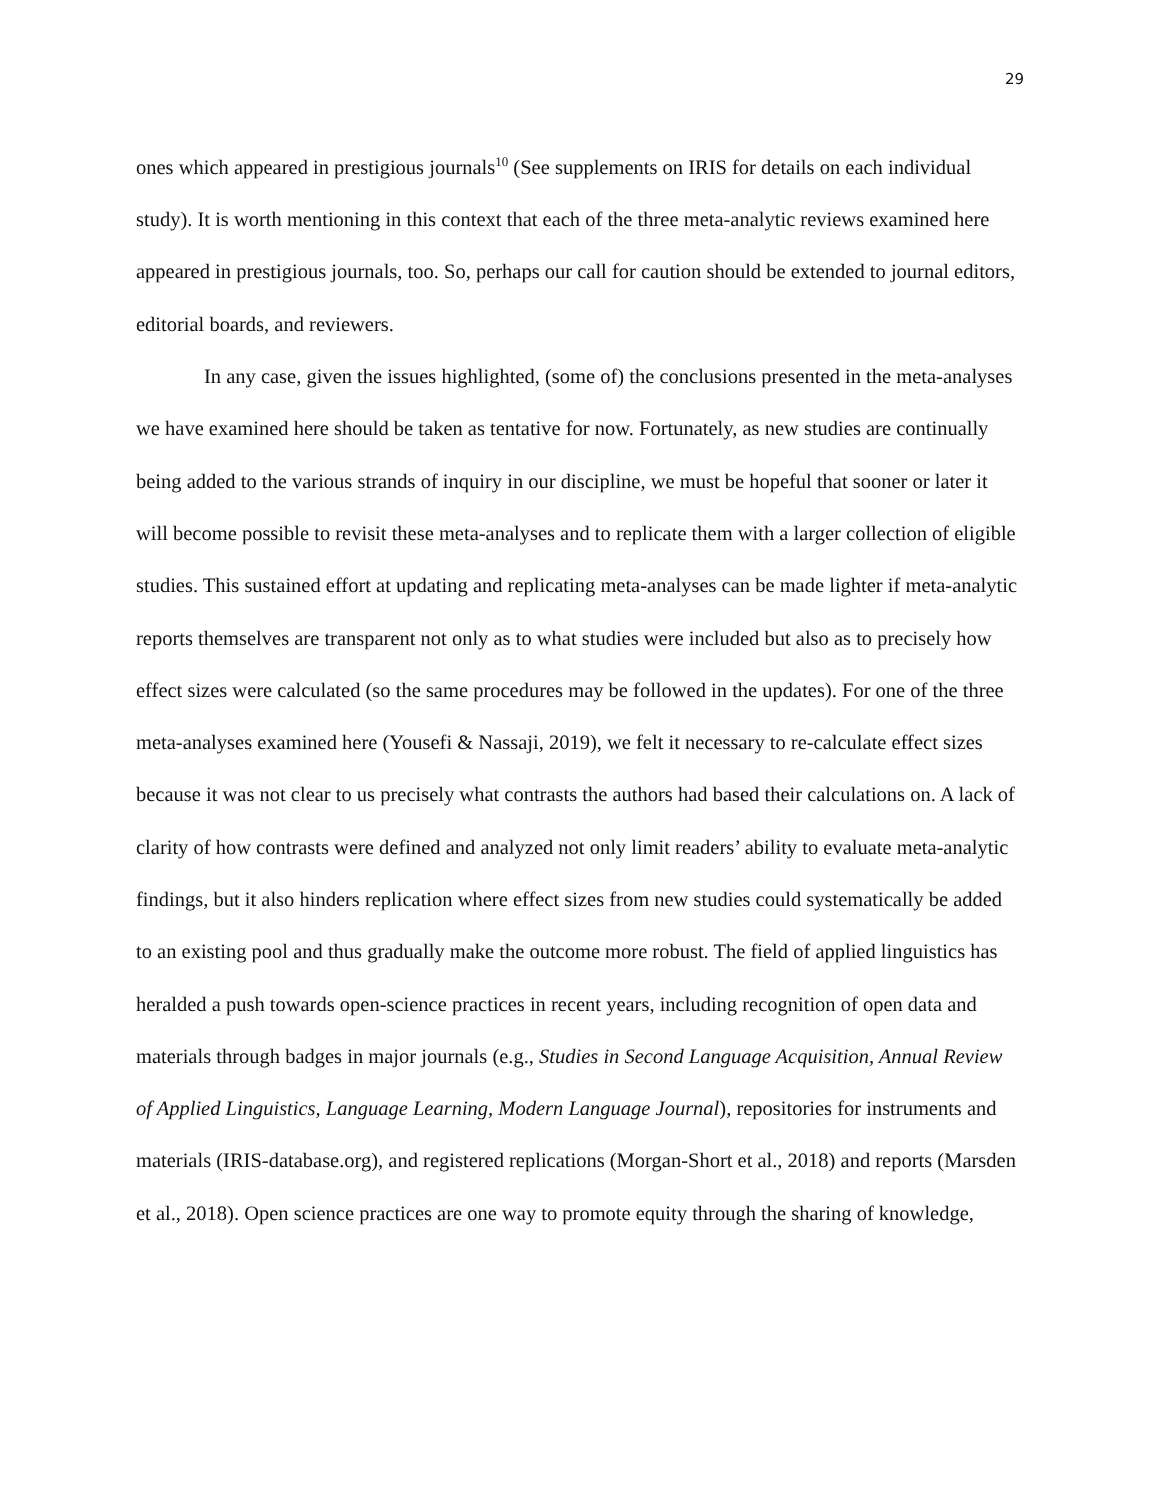29
ones which appeared in prestigious journals<sup>10</sup> (See supplements on IRIS for details on each individual study). It is worth mentioning in this context that each of the three meta-analytic reviews examined here appeared in prestigious journals, too. So, perhaps our call for caution should be extended to journal editors, editorial boards, and reviewers.
In any case, given the issues highlighted, (some of) the conclusions presented in the meta-analyses we have examined here should be taken as tentative for now. Fortunately, as new studies are continually being added to the various strands of inquiry in our discipline, we must be hopeful that sooner or later it will become possible to revisit these meta-analyses and to replicate them with a larger collection of eligible studies. This sustained effort at updating and replicating meta-analyses can be made lighter if meta-analytic reports themselves are transparent not only as to what studies were included but also as to precisely how effect sizes were calculated (so the same procedures may be followed in the updates). For one of the three meta-analyses examined here (Yousefi & Nassaji, 2019), we felt it necessary to re-calculate effect sizes because it was not clear to us precisely what contrasts the authors had based their calculations on. A lack of clarity of how contrasts were defined and analyzed not only limit readers’ ability to evaluate meta-analytic findings, but it also hinders replication where effect sizes from new studies could systematically be added to an existing pool and thus gradually make the outcome more robust. The field of applied linguistics has heralded a push towards open-science practices in recent years, including recognition of open data and materials through badges in major journals (e.g., Studies in Second Language Acquisition, Annual Review of Applied Linguistics, Language Learning, Modern Language Journal), repositories for instruments and materials (IRIS-database.org), and registered replications (Morgan-Short et al., 2018) and reports (Marsden et al., 2018). Open science practices are one way to promote equity through the sharing of knowledge,